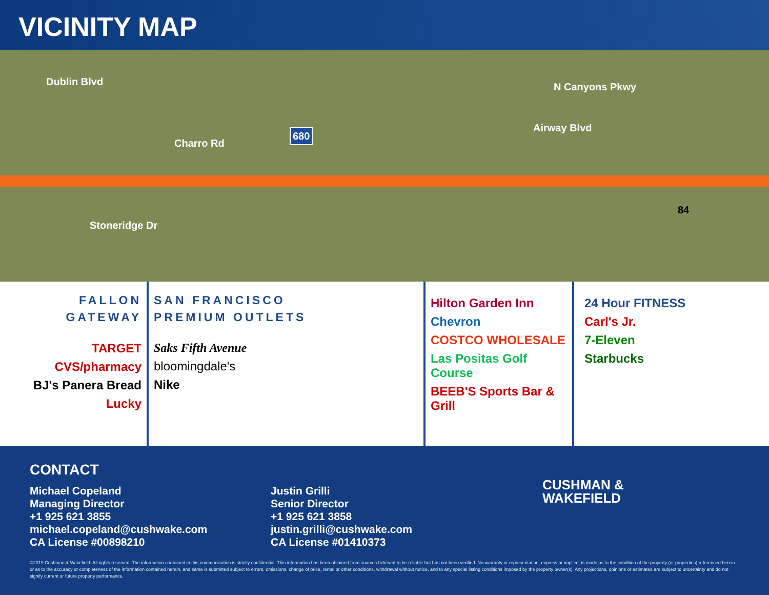VICINITY MAP
Dublin Blvd N Canyons Pkwy
Charro Rd
Stoneridge Dr
Airway Blvd
680
84
FALLON
GATEWAY
TARGET
CVS/pharmacy
BJ's Panera Bread
Lucky
SAN FRANCISCO
PREMIUM OUTLETS
Saks Fifth Avenue
bloomingdale's
Nike
Hilton Garden Inn
Chevron
COSTCO WHOLESALE
Las Positas Golf Course
BEEB'S Sports Bar & Grill
24 Hour FITNESS
Carl's Jr.
7-Eleven
Starbucks
CONTACT
Michael Copeland
Managing Director
+1 925 621 3855
michael.copeland@cushwake.com
CA License #00898210
Justin Grilli
Senior Director
+1 925 621 3858
justin.grilli@cushwake.com
CA License #01410373
CUSHMAN &
WAKEFIELD
©2019 Cushman & Wakefield. All rights reserved. The information contained in this communication is strictly confidential. This information has been obtained from sources believed to be reliable but has not been verified. No warranty or representation, express or implied, is made as to the condition of the property (or properties) referenced herein or as to the accuracy or completeness of the information contained herein, and same is submitted subject to errors, omissions, change of price, rental or other conditions, withdrawal without notice, and to any special listing conditions imposed by the property owner(s). Any projections, opinions or estimates are subject to uncertainty and do not signify current or future property performance.